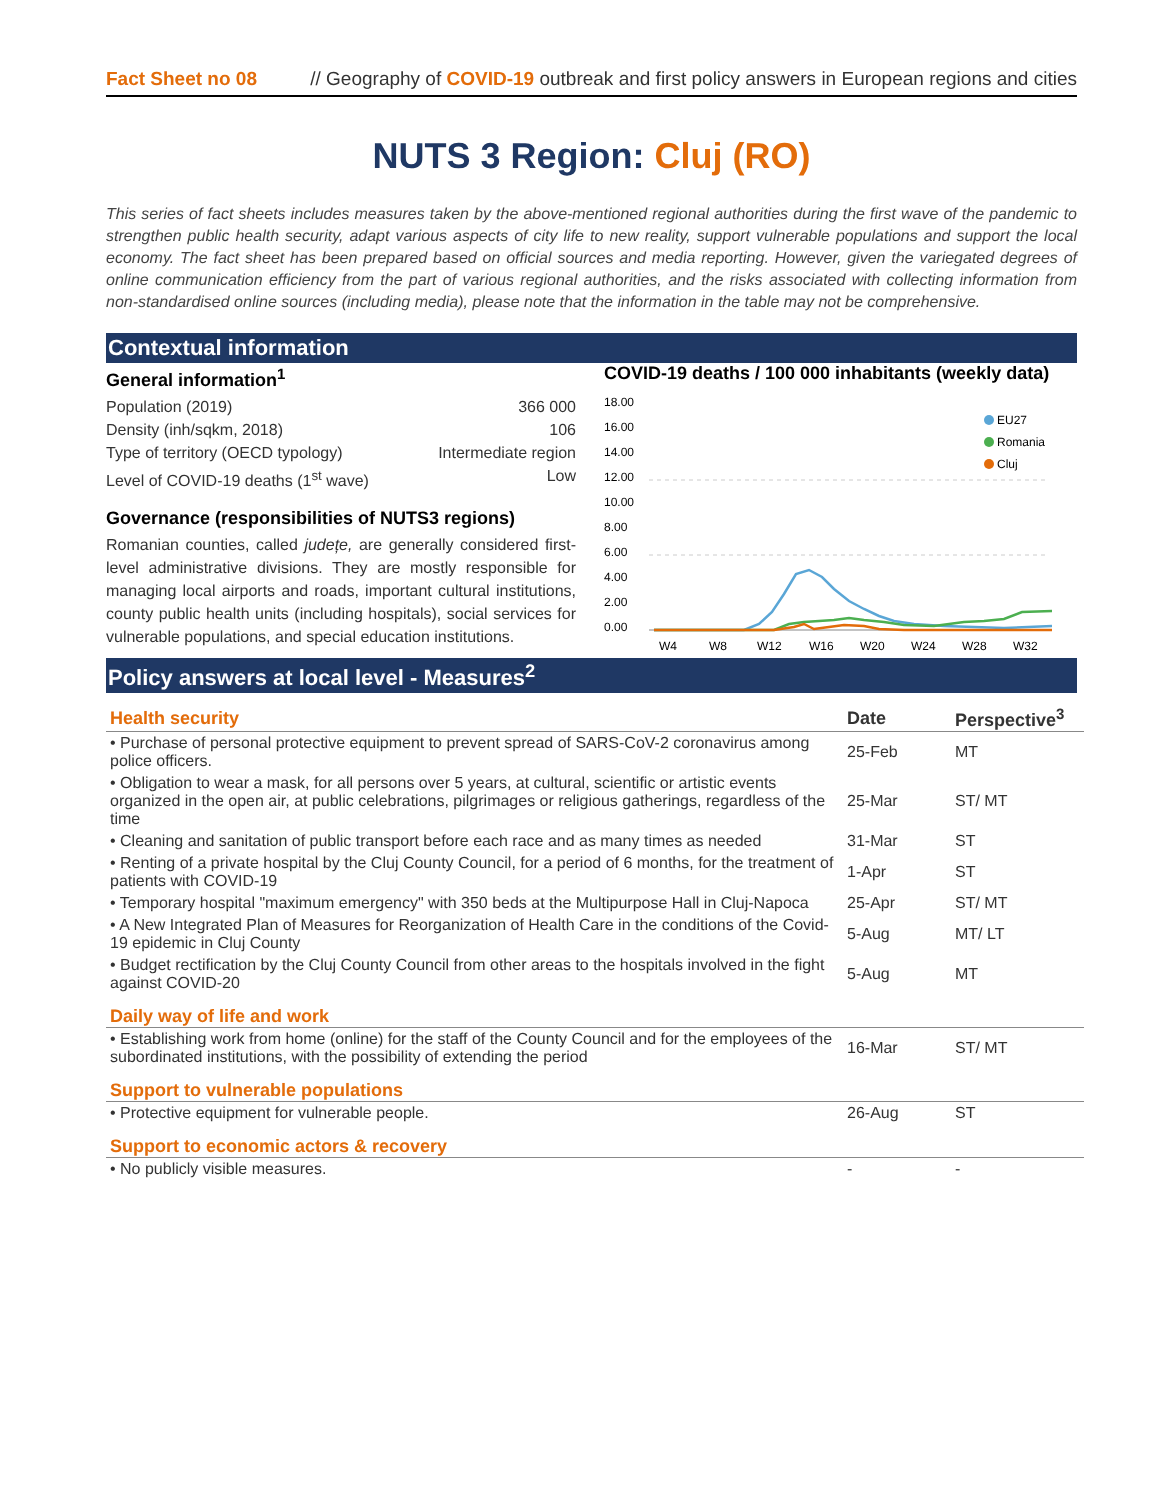Fact Sheet no 08 // Geography of COVID-19 outbreak and first policy answers in European regions and cities
NUTS 3 Region: Cluj (RO)
This series of fact sheets includes measures taken by the above-mentioned regional authorities during the first wave of the pandemic to strengthen public health security, adapt various aspects of city life to new reality, support vulnerable populations and support the local economy. The fact sheet has been prepared based on official sources and media reporting. However, given the variegated degrees of online communication efficiency from the part of various regional authorities, and the risks associated with collecting information from non-standardised online sources (including media), please note that the information in the table may not be comprehensive.
Contextual information
General information<sup>1</sup>
Population (2019) 366 000
Density (inh/sqkm, 2018) 106
Type of territory (OECD typology) Intermediate region
Level of COVID-19 deaths (1<sup>st</sup> wave) Low
Governance (responsibilities of NUTS3 regions)
Romanian counties, called județe, are generally considered first-level administrative divisions. They are mostly responsible for managing local airports and roads, important cultural institutions, county public health units (including hospitals), social services for vulnerable populations, and special education institutions.
COVID-19 deaths / 100 000 inhabitants (weekly data)
18.00
16.00
14.00
12.00
10.00
8.00
6.00
4.00
2.00
0.00
W4
W8
W12
W16
W20
W24
W28
W32
EU27
Romania
Cluj
Policy answers at local level - Measures<sup>2</sup>
| Health security | Date | Perspective<sup>3</sup> |
| --- | --- | --- |
| • Purchase of personal protective equipment to prevent spread of SARS-CoV-2 coronavirus among police officers. | 25-Feb | MT |
| • Obligation to wear a mask, for all persons over 5 years, at cultural, scientific or artistic events organized in the open air, at public celebrations, pilgrimages or religious gatherings, regardless of the time | 25-Mar | ST/ MT |
| • Cleaning and sanitation of public transport before each race and as many times as needed | 31-Mar | ST |
| • Renting of a private hospital by the Cluj County Council, for a period of 6 months, for the treatment of patients with COVID-19 | 1-Apr | ST |
| • Temporary hospital "maximum emergency" with 350 beds at the Multipurpose Hall in Cluj-Napoca | 25-Apr | ST/ MT |
| • A New Integrated Plan of Measures for Reorganization of Health Care in the conditions of the Covid-19 epidemic in Cluj County | 5-Aug | MT/ LT |
| • Budget rectification by the Cluj County Council from other areas to the hospitals involved in the fight against COVID-20 | 5-Aug | MT |
| Daily way of life and work | | |
| • Establishing work from home (online) for the staff of the County Council and for the employees of the subordinated institutions, with the possibility of extending the period | 16-Mar | ST/ MT |
| Support to vulnerable populations | | |
| • Protective equipment for vulnerable people. | 26-Aug | ST |
| Support to economic actors & recovery | | |
| • No publicly visible measures. | - | - |